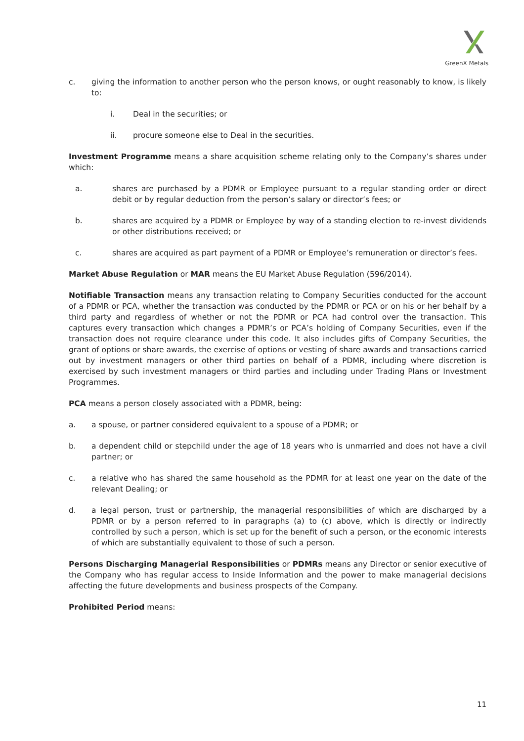GreenX Metals
c. giving the information to another person who the person knows, or ought reasonably to know, is likely to:
i. Deal in the securities; or
ii. procure someone else to Deal in the securities.
Investment Programme means a share acquisition scheme relating only to the Company’s shares under which:
a. shares are purchased by a PDMR or Employee pursuant to a regular standing order or direct debit or by regular deduction from the person’s salary or director’s fees; or
b. shares are acquired by a PDMR or Employee by way of a standing election to re-invest dividends or other distributions received; or
c. shares are acquired as part payment of a PDMR or Employee’s remuneration or director’s fees.
Market Abuse Regulation or MAR means the EU Market Abuse Regulation (596/2014).
Notifiable Transaction means any transaction relating to Company Securities conducted for the account of a PDMR or PCA, whether the transaction was conducted by the PDMR or PCA or on his or her behalf by a third party and regardless of whether or not the PDMR or PCA had control over the transaction. This captures every transaction which changes a PDMR’s or PCA’s holding of Company Securities, even if the transaction does not require clearance under this code. It also includes gifts of Company Securities, the grant of options or share awards, the exercise of options or vesting of share awards and transactions carried out by investment managers or other third parties on behalf of a PDMR, including where discretion is exercised by such investment managers or third parties and including under Trading Plans or Investment Programmes.
PCA means a person closely associated with a PDMR, being:
a. a spouse, or partner considered equivalent to a spouse of a PDMR; or
b. a dependent child or stepchild under the age of 18 years who is unmarried and does not have a civil partner; or
c. a relative who has shared the same household as the PDMR for at least one year on the date of the relevant Dealing; or
d. a legal person, trust or partnership, the managerial responsibilities of which are discharged by a PDMR or by a person referred to in paragraphs (a) to (c) above, which is directly or indirectly controlled by such a person, which is set up for the benefit of such a person, or the economic interests of which are substantially equivalent to those of such a person.
Persons Discharging Managerial Responsibilities or PDMRs means any Director or senior executive of the Company who has regular access to Inside Information and the power to make managerial decisions affecting the future developments and business prospects of the Company.
Prohibited Period means:
11